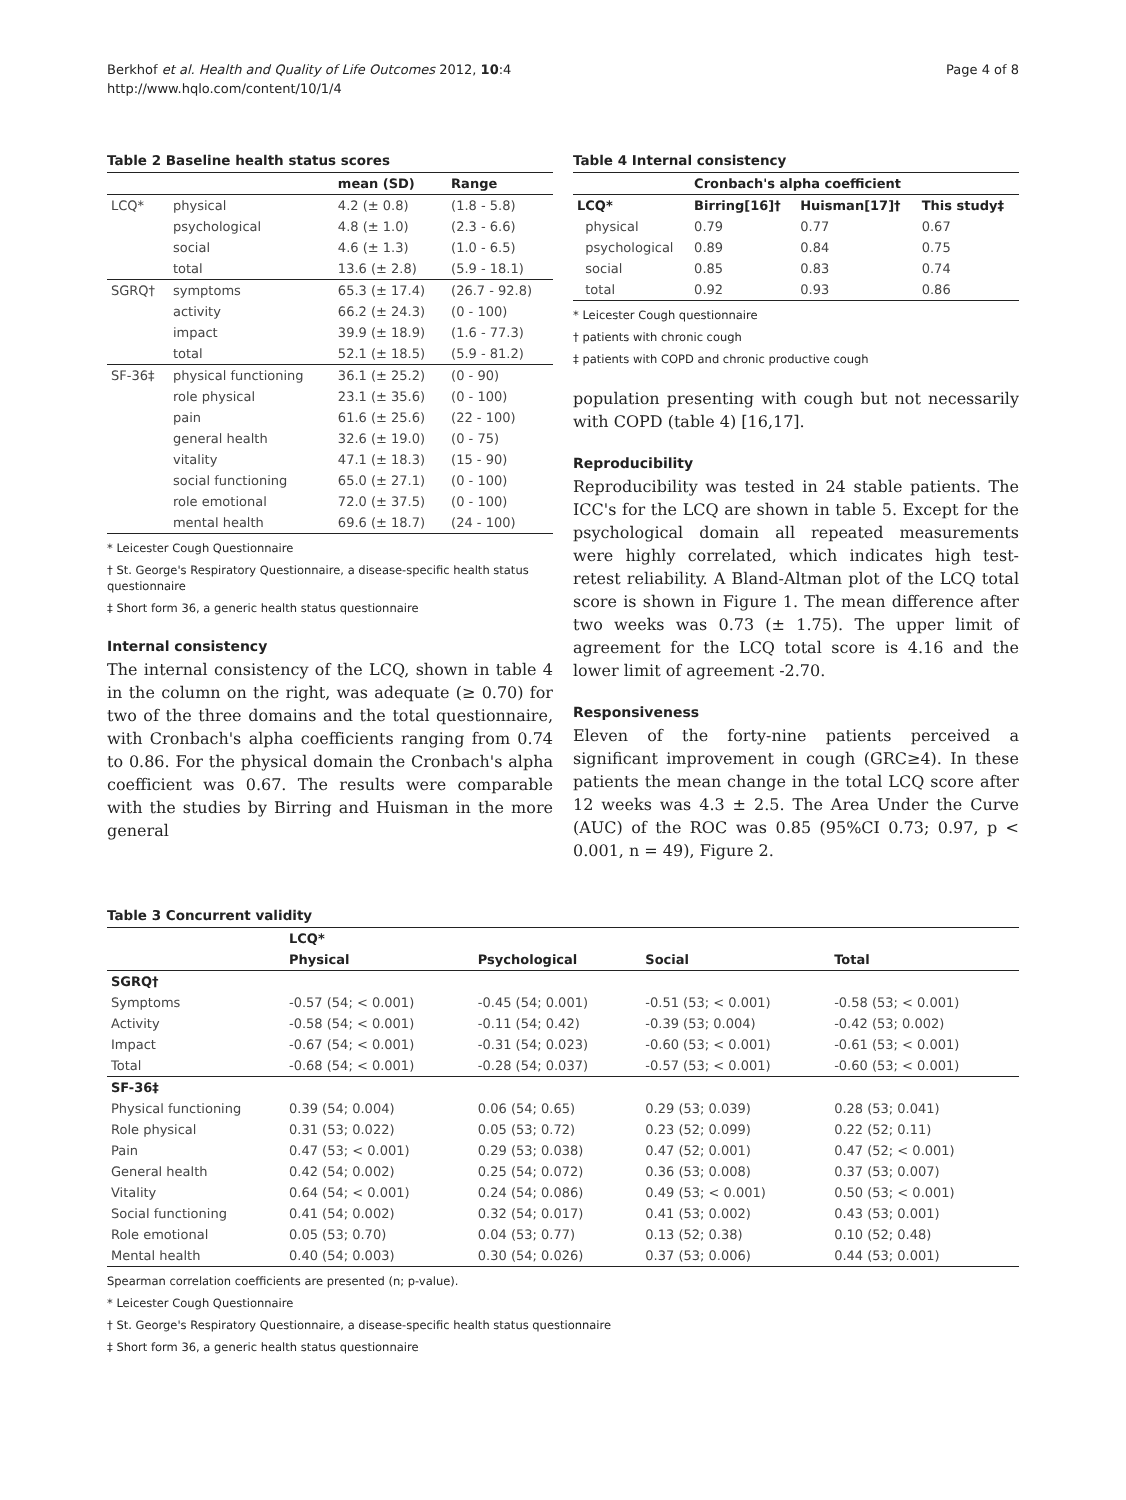Berkhof et al. Health and Quality of Life Outcomes 2012, 10:4
http://www.hqlo.com/content/10/1/4
Page 4 of 8
Table 2 Baseline health status scores
| | | mean (SD) | Range |
| --- | --- | --- | --- |
| LCQ* | physical | 4.2 (± 0.8) | (1.8 - 5.8) |
| | psychological | 4.8 (± 1.0) | (2.3 - 6.6) |
| | social | 4.6 (± 1.3) | (1.0 - 6.5) |
| | total | 13.6 (± 2.8) | (5.9 - 18.1) |
| SGRQ† | symptoms | 65.3 (± 17.4) | (26.7 - 92.8) |
| | activity | 66.2 (± 24.3) | (0 - 100) |
| | impact | 39.9 (± 18.9) | (1.6 - 77.3) |
| | total | 52.1 (± 18.5) | (5.9 - 81.2) |
| SF-36‡ | physical functioning | 36.1 (± 25.2) | (0 - 90) |
| | role physical | 23.1 (± 35.6) | (0 - 100) |
| | pain | 61.6 (± 25.6) | (22 - 100) |
| | general health | 32.6 (± 19.0) | (0 - 75) |
| | vitality | 47.1 (± 18.3) | (15 - 90) |
| | social functioning | 65.0 (± 27.1) | (0 - 100) |
| | role emotional | 72.0 (± 37.5) | (0 - 100) |
| | mental health | 69.6 (± 18.7) | (24 - 100) |
* Leicester Cough Questionnaire
† St. George's Respiratory Questionnaire, a disease-specific health status questionnaire
‡ Short form 36, a generic health status questionnaire
Internal consistency
The internal consistency of the LCQ, shown in table 4 in the column on the right, was adequate (≥ 0.70) for two of the three domains and the total questionnaire, with Cronbach's alpha coefficients ranging from 0.74 to 0.86. For the physical domain the Cronbach's alpha coefficient was 0.67. The results were comparable with the studies by Birring and Huisman in the more general
Table 4 Internal consistency
| | Cronbach's alpha coefficient | | |
| --- | --- | --- | --- |
| LCQ* | Birring[16]† | Huisman[17]† | This study‡ |
| physical | 0.79 | 0.77 | 0.67 |
| psychological | 0.89 | 0.84 | 0.75 |
| social | 0.85 | 0.83 | 0.74 |
| total | 0.92 | 0.93 | 0.86 |
* Leicester Cough questionnaire
† patients with chronic cough
‡ patients with COPD and chronic productive cough
population presenting with cough but not necessarily with COPD (table 4) [16,17].
Reproducibility
Reproducibility was tested in 24 stable patients. The ICC's for the LCQ are shown in table 5. Except for the psychological domain all repeated measurements were highly correlated, which indicates high test-retest reliability. A Bland-Altman plot of the LCQ total score is shown in Figure 1. The mean difference after two weeks was 0.73 (± 1.75). The upper limit of agreement for the LCQ total score is 4.16 and the lower limit of agreement -2.70.
Responsiveness
Eleven of the forty-nine patients perceived a significant improvement in cough (GRC≥4). In these patients the mean change in the total LCQ score after 12 weeks was 4.3 ± 2.5. The Area Under the Curve (AUC) of the ROC was 0.85 (95%CI 0.73; 0.97, p < 0.001, n = 49), Figure 2.
Table 3 Concurrent validity
| | LCQ* | | | |
| --- | --- | --- | --- | --- |
| | Physical | Psychological | Social | Total |
| SGRQ† | | | | |
| Symptoms | -0.57 (54; < 0.001) | -0.45 (54; 0.001) | -0.51 (53; < 0.001) | -0.58 (53; < 0.001) |
| Activity | -0.58 (54; < 0.001) | -0.11 (54; 0.42) | -0.39 (53; 0.004) | -0.42 (53; 0.002) |
| Impact | -0.67 (54; < 0.001) | -0.31 (54; 0.023) | -0.60 (53; < 0.001) | -0.61 (53; < 0.001) |
| Total | -0.68 (54; < 0.001) | -0.28 (54; 0.037) | -0.57 (53; < 0.001) | -0.60 (53; < 0.001) |
| SF-36‡ | | | | |
| Physical functioning | 0.39 (54; 0.004) | 0.06 (54; 0.65) | 0.29 (53; 0.039) | 0.28 (53; 0.041) |
| Role physical | 0.31 (53; 0.022) | 0.05 (53; 0.72) | 0.23 (52; 0.099) | 0.22 (52; 0.11) |
| Pain | 0.47 (53; < 0.001) | 0.29 (53; 0.038) | 0.47 (52; 0.001) | 0.47 (52; < 0.001) |
| General health | 0.42 (54; 0.002) | 0.25 (54; 0.072) | 0.36 (53; 0.008) | 0.37 (53; 0.007) |
| Vitality | 0.64 (54; < 0.001) | 0.24 (54; 0.086) | 0.49 (53; < 0.001) | 0.50 (53; < 0.001) |
| Social functioning | 0.41 (54; 0.002) | 0.32 (54; 0.017) | 0.41 (53; 0.002) | 0.43 (53; 0.001) |
| Role emotional | 0.05 (53; 0.70) | 0.04 (53; 0.77) | 0.13 (52; 0.38) | 0.10 (52; 0.48) |
| Mental health | 0.40 (54; 0.003) | 0.30 (54; 0.026) | 0.37 (53; 0.006) | 0.44 (53; 0.001) |
Spearman correlation coefficients are presented (n; p-value).
* Leicester Cough Questionnaire
† St. George's Respiratory Questionnaire, a disease-specific health status questionnaire
‡ Short form 36, a generic health status questionnaire